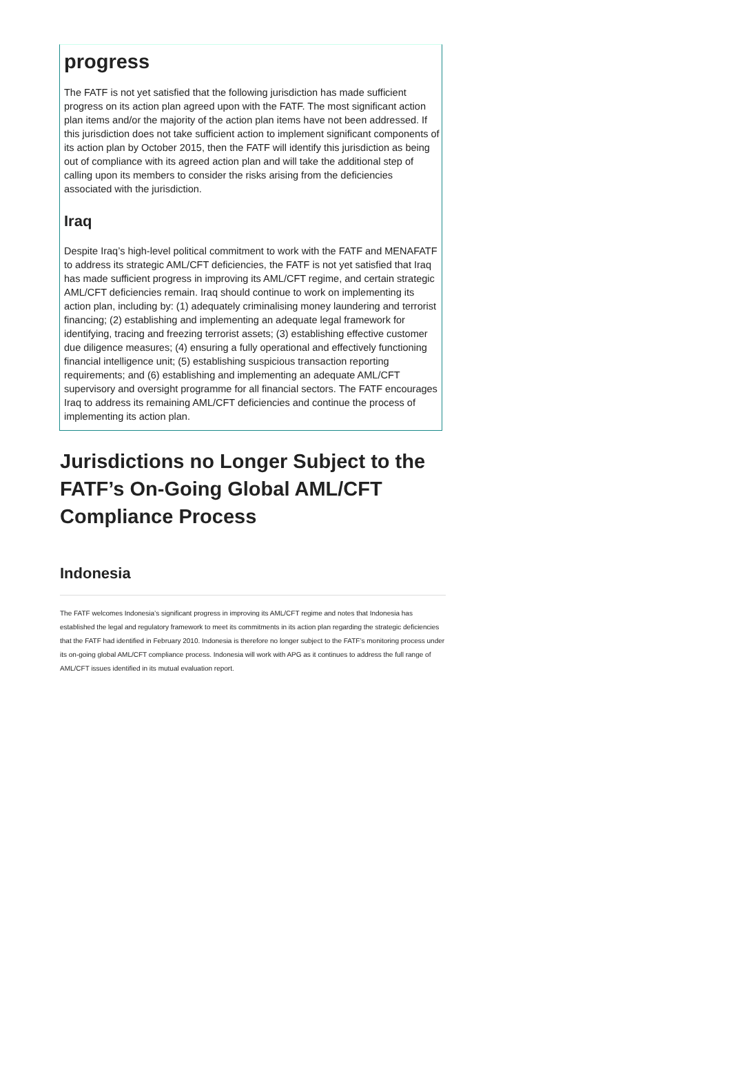progress
The FATF is not yet satisfied that the following jurisdiction has made sufficient progress on its action plan agreed upon with the FATF. The most significant action plan items and/or the majority of the action plan items have not been addressed. If this jurisdiction does not take sufficient action to implement significant components of its action plan by October 2015, then the FATF will identify this jurisdiction as being out of compliance with its agreed action plan and will take the additional step of calling upon its members to consider the risks arising from the deficiencies associated with the jurisdiction.
Iraq
Despite Iraq’s high-level political commitment to work with the FATF and MENAFATF to address its strategic AML/CFT deficiencies, the FATF is not yet satisfied that Iraq has made sufficient progress in improving its AML/CFT regime, and certain strategic AML/CFT deficiencies remain. Iraq should continue to work on implementing its action plan, including by: (1) adequately criminalising money laundering and terrorist financing; (2) establishing and implementing an adequate legal framework for identifying, tracing and freezing terrorist assets; (3) establishing effective customer due diligence measures; (4) ensuring a fully operational and effectively functioning financial intelligence unit; (5) establishing suspicious transaction reporting requirements; and (6) establishing and implementing an adequate AML/CFT supervisory and oversight programme for all financial sectors. The FATF encourages Iraq to address its remaining AML/CFT deficiencies and continue the process of implementing its action plan.
Jurisdictions no Longer Subject to the FATF’s On-Going Global AML/CFT Compliance Process
Indonesia
The FATF welcomes Indonesia’s significant progress in improving its AML/CFT regime and notes that Indonesia has established the legal and regulatory framework to meet its commitments in its action plan regarding the strategic deficiencies that the FATF had identified in February 2010. Indonesia is therefore no longer subject to the FATF’s monitoring process under its on-going global AML/CFT compliance process. Indonesia will work with APG as it continues to address the full range of AML/CFT issues identified in its mutual evaluation report.